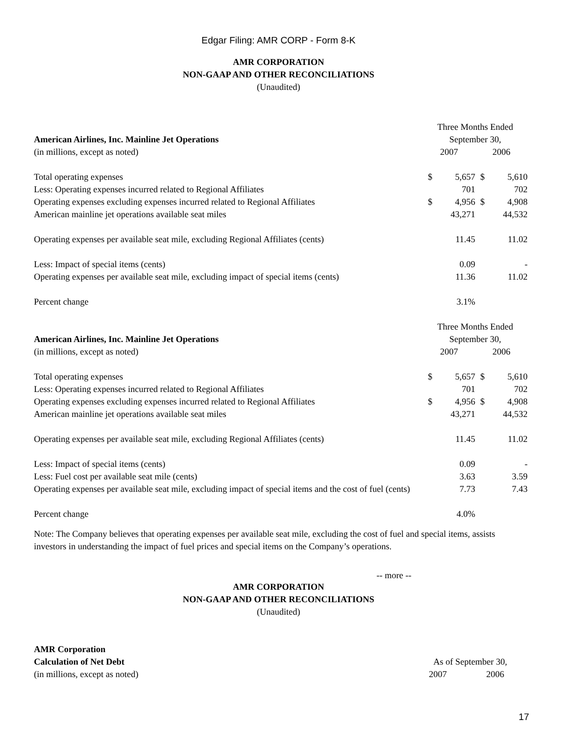Edgar Filing: AMR CORP - Form 8-K
AMR CORPORATION
NON-GAAP AND OTHER RECONCILIATIONS
(Unaudited)
| | Three Months Ended | | | |
| American Airlines, Inc. Mainline Jet Operations | September 30, | | | |
| (in millions, except as noted) | 2007 | | 2006 | |
| Total operating expenses | $ | 5,657 | $ | 5,610 |
| Less: Operating expenses incurred related to Regional Affiliates | | 701 | | 702 |
| Operating expenses excluding expenses incurred related to Regional Affiliates | $ | 4,956 | $ | 4,908 |
| American mainline jet operations available seat miles | | 43,271 | | 44,532 |
| Operating expenses per available seat mile, excluding Regional Affiliates (cents) | | 11.45 | | 11.02 |
| Less: Impact of special items (cents) | | 0.09 | | - |
| Operating expenses per available seat mile, excluding impact of special items (cents) | | 11.36 | | 11.02 |
| Percent change | | 3.1% | | |
| | Three Months Ended | | | |
| American Airlines, Inc. Mainline Jet Operations | September 30, | | | |
| (in millions, except as noted) | 2007 | | 2006 | |
| Total operating expenses | $ | 5,657 | $ | 5,610 |
| Less: Operating expenses incurred related to Regional Affiliates | | 701 | | 702 |
| Operating expenses excluding expenses incurred related to Regional Affiliates | $ | 4,956 | $ | 4,908 |
| American mainline jet operations available seat miles | | 43,271 | | 44,532 |
| Operating expenses per available seat mile, excluding Regional Affiliates (cents) | | 11.45 | | 11.02 |
| Less: Impact of special items (cents) | | 0.09 | | - |
| Less: Fuel cost per available seat mile (cents) | | 3.63 | | 3.59 |
| Operating expenses per available seat mile, excluding impact of special items and the cost of fuel (cents) | | 7.73 | | 7.43 |
| Percent change | | 4.0% | | |
Note: The Company believes that operating expenses per available seat mile, excluding the cost of fuel and special items, assists investors in understanding the impact of fuel prices and special items on the Company’s operations.
-- more --
AMR CORPORATION
NON-GAAP AND OTHER RECONCILIATIONS
(Unaudited)
| AMR Corporation | | |
| Calculation of Net Debt | As of September 30, | |
| (in millions, except as noted) | 2007 | 2006 |
17